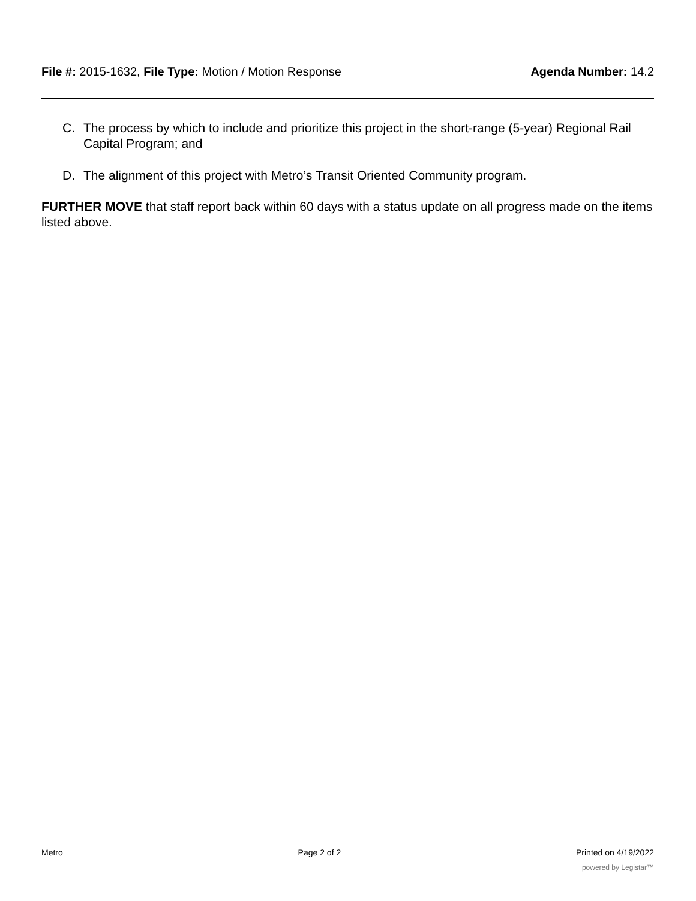File #: 2015-1632, File Type: Motion / Motion Response
Agenda Number: 14.2
C. The process by which to include and prioritize this project in the short-range (5-year) Regional Rail Capital Program; and
D. The alignment of this project with Metro’s Transit Oriented Community program.
FURTHER MOVE that staff report back within 60 days with a status update on all progress made on the items listed above.
Metro Page 2 of 2 Printed on 4/19/2022
powered by Legistar™